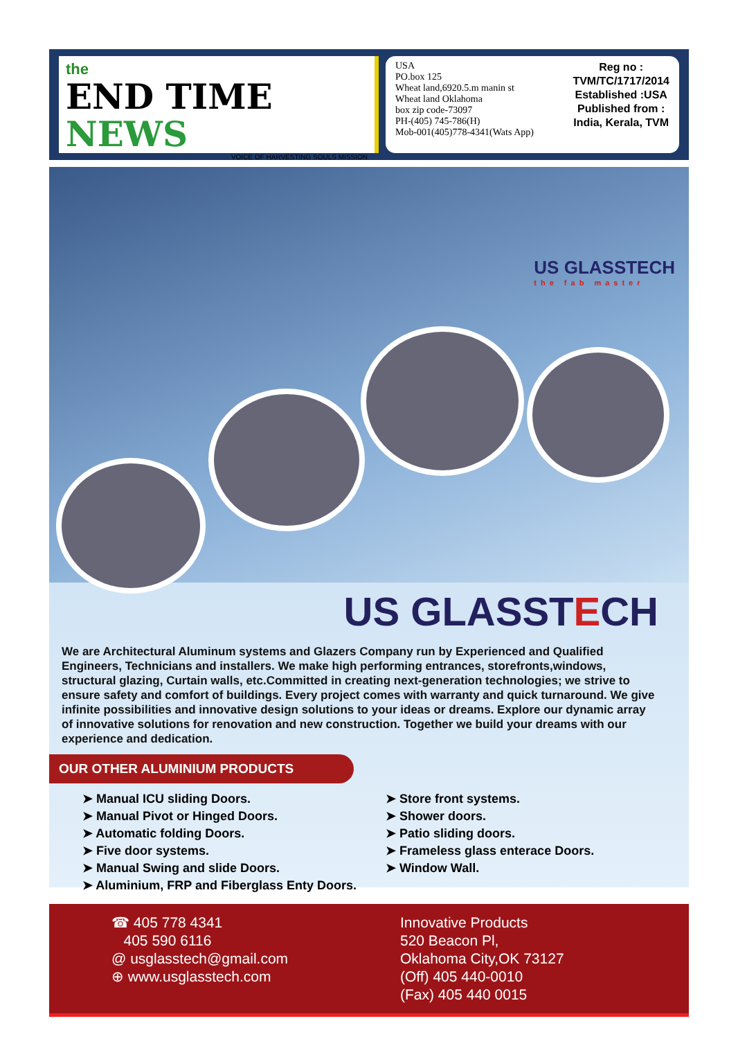the
END TIME NEWS
VOICE OF HARVESTING SOULS MISSION
USA
PO.box 125
Wheat land,6920.5.m manin st
Wheat land Oklahoma
box zip code-73097
PH-(405) 745-786(H)
Mob-001(405)778-4341(Wats App)
Reg no :
TVM/TC/1717/2014
Established :USA
Published from :
India, Kerala, TVM
US GLASSTECH
the fab master
US GLASST ECH
We are Architectural Aluminum systems and Glazers Company run by Experienced and Qualified Engineers, Technicians and installers. We make high performing entrances, storefronts,windows, structural glazing, Curtain walls, etc.Committed in creating next-generation technologies; we strive to ensure safety and comfort of buildings. Every project comes with warranty and quick turnaround. We give infinite possibilities and innovative design solutions to your ideas or dreams. Explore our dynamic array of innovative solutions for renovation and new construction. Together we build your dreams with our experience and dedication.
OUR OTHER ALUMINIUM PRODUCTS
➤ Manual ICU sliding Doors.
➤ Manual Pivot or Hinged Doors.
➤ Automatic folding Doors.
➤ Five door systems.
➤ Manual Swing and slide Doors.
➤ Aluminium, FRP and Fiberglass Enty Doors.
➤ Store front systems.
➤ Shower doors.
➤ Patio sliding doors.
➤ Frameless glass enterace Doors.
➤ Window Wall.
☎ 405 778 4341
405 590 6116
@ usglasstech@gmail.com
⊕ www.usglasstech.com
Innovative Products
520 Beacon Pl,
Oklahoma City,OK 73127
(Off) 405 440-0010
(Fax) 405 440 0015